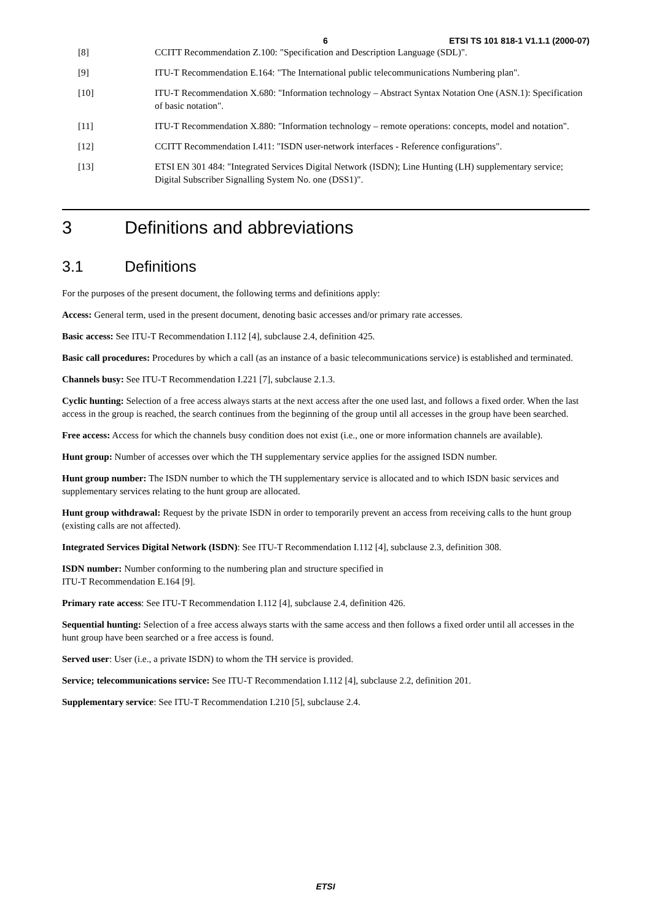6 ETSI TS 101 818-1 V1.1.1 (2000-07)
[8] CCITT Recommendation Z.100: "Specification and Description Language (SDL)".
[9] ITU-T Recommendation E.164: "The International public telecommunications Numbering plan".
[10] ITU-T Recommendation X.680: "Information technology – Abstract Syntax Notation One (ASN.1): Specification of basic notation".
[11] ITU-T Recommendation X.880: "Information technology – remote operations: concepts, model and notation".
[12] CCITT Recommendation I.411: "ISDN user-network interfaces - Reference configurations".
[13] ETSI EN 301 484: "Integrated Services Digital Network (ISDN); Line Hunting (LH) supplementary service; Digital Subscriber Signalling System No. one (DSS1)".
3 Definitions and abbreviations
3.1 Definitions
For the purposes of the present document, the following terms and definitions apply:
Access: General term, used in the present document, denoting basic accesses and/or primary rate accesses.
Basic access: See ITU-T Recommendation I.112 [4], subclause 2.4, definition 425.
Basic call procedures: Procedures by which a call (as an instance of a basic telecommunications service) is established and terminated.
Channels busy: See ITU-T Recommendation I.221 [7], subclause 2.1.3.
Cyclic hunting: Selection of a free access always starts at the next access after the one used last, and follows a fixed order. When the last access in the group is reached, the search continues from the beginning of the group until all accesses in the group have been searched.
Free access: Access for which the channels busy condition does not exist (i.e., one or more information channels are available).
Hunt group: Number of accesses over which the TH supplementary service applies for the assigned ISDN number.
Hunt group number: The ISDN number to which the TH supplementary service is allocated and to which ISDN basic services and supplementary services relating to the hunt group are allocated.
Hunt group withdrawal: Request by the private ISDN in order to temporarily prevent an access from receiving calls to the hunt group (existing calls are not affected).
Integrated Services Digital Network (ISDN): See ITU-T Recommendation I.112 [4], subclause 2.3, definition 308.
ISDN number: Number conforming to the numbering plan and structure specified in
ITU-T Recommendation E.164 [9].
Primary rate access: See ITU-T Recommendation I.112 [4], subclause 2.4, definition 426.
Sequential hunting: Selection of a free access always starts with the same access and then follows a fixed order until all accesses in the hunt group have been searched or a free access is found.
Served user: User (i.e., a private ISDN) to whom the TH service is provided.
Service; telecommunications service: See ITU-T Recommendation I.112 [4], subclause 2.2, definition 201.
Supplementary service: See ITU-T Recommendation I.210 [5], subclause 2.4.
ETSI